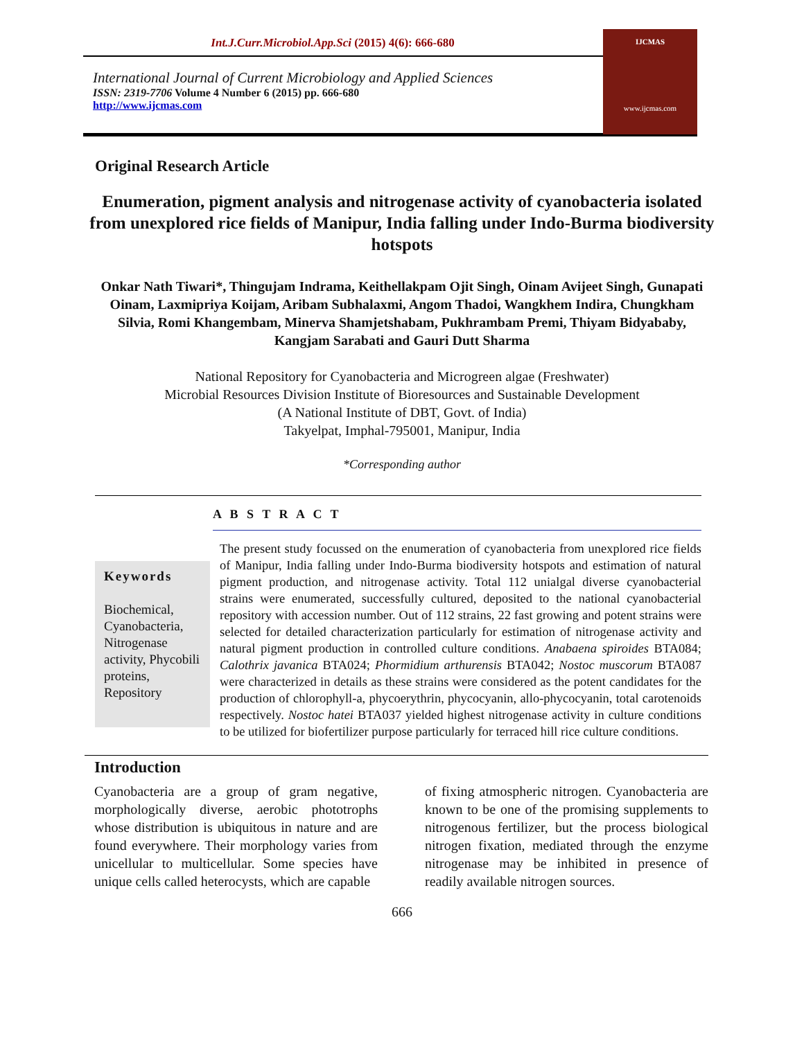Int.J.Curr.Microbiol.App.Sci (2015) 4(6): 666-680
International Journal of Current Microbiology and Applied Sciences
ISSN: 2319-7706 Volume 4 Number 6 (2015) pp. 666-680
http://www.ijcmas.com
IJCMAS
www.ijcmas.com
Original Research Article
Enumeration, pigment analysis and nitrogenase activity of cyanobacteria isolated from unexplored rice fields of Manipur, India falling under Indo-Burma biodiversity hotspots
Onkar Nath Tiwari*, Thingujam Indrama, Keithellakpam Ojit Singh, Oinam Avijeet Singh, Gunapati Oinam, Laxmipriya Koijam, Aribam Subhalaxmi, Angom Thadoi, Wangkhem Indira, Chungkham Silvia, Romi Khangembam, Minerva Shamjetshabam, Pukhrambam Premi, Thiyam Bidyababy, Kangjam Sarabati and Gauri Dutt Sharma
National Repository for Cyanobacteria and Microgreen algae (Freshwater)
Microbial Resources Division Institute of Bioresources and Sustainable Development
(A National Institute of DBT, Govt. of India)
Takyelpat, Imphal-795001, Manipur, India
*Corresponding author
A B S T R A C T
Keywords
Biochemical, Cyanobacteria, Nitrogenase activity, Phycobili proteins, Repository
The present study focussed on the enumeration of cyanobacteria from unexplored rice fields of Manipur, India falling under Indo-Burma biodiversity hotspots and estimation of natural pigment production, and nitrogenase activity. Total 112 unialgal diverse cyanobacterial strains were enumerated, successfully cultured, deposited to the national cyanobacterial repository with accession number. Out of 112 strains, 22 fast growing and potent strains were selected for detailed characterization particularly for estimation of nitrogenase activity and natural pigment production in controlled culture conditions. Anabaena spiroides BTA084; Calothrix javanica BTA024; Phormidium arthurensis BTA042; Nostoc muscorum BTA087 were characterized in details as these strains were considered as the potent candidates for the production of chlorophyll-a, phycoerythrin, phycocyanin, allo-phycocyanin, total carotenoids respectively. Nostoc hatei BTA037 yielded highest nitrogenase activity in culture conditions to be utilized for biofertilizer purpose particularly for terraced hill rice culture conditions.
Introduction
Cyanobacteria are a group of gram negative, morphologically diverse, aerobic phototrophs whose distribution is ubiquitous in nature and are found everywhere. Their morphology varies from unicellular to multicellular. Some species have unique cells called heterocysts, which are capable
of fixing atmospheric nitrogen. Cyanobacteria are known to be one of the promising supplements to nitrogenous fertilizer, but the process biological nitrogen fixation, mediated through the enzyme nitrogenase may be inhibited in presence of readily available nitrogen sources.
666